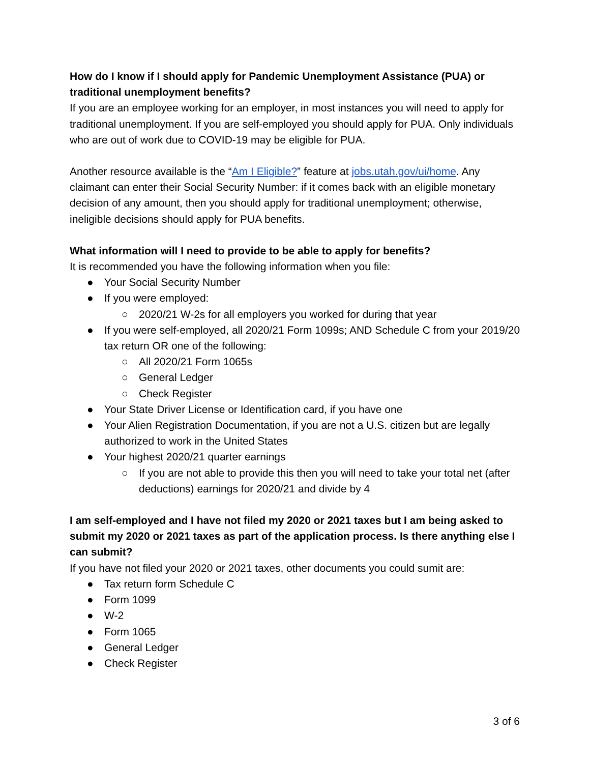How do I know if I should apply for Pandemic Unemployment Assistance (PUA) or traditional unemployment benefits?
If you are an employee working for an employer, in most instances you will need to apply for traditional unemployment. If you are self-employed you should apply for PUA. Only individuals who are out of work due to COVID-19 may be eligible for PUA.
Another resource available is the “Am I Eligible?” feature at jobs.utah.gov/ui/home. Any claimant can enter their Social Security Number: if it comes back with an eligible monetary decision of any amount, then you should apply for traditional unemployment; otherwise, ineligible decisions should apply for PUA benefits.
What information will I need to provide to be able to apply for benefits?
It is recommended you have the following information when you file:
● Your Social Security Number
● If you were employed:
○ 2020/21 W-2s for all employers you worked for during that year
● If you were self-employed, all 2020/21 Form 1099s; AND Schedule C from your 2019/20 tax return OR one of the following:
○ All 2020/21 Form 1065s
○ General Ledger
○ Check Register
● Your State Driver License or Identification card, if you have one
● Your Alien Registration Documentation, if you are not a U.S. citizen but are legally authorized to work in the United States
● Your highest 2020/21 quarter earnings
○ If you are not able to provide this then you will need to take your total net (after deductions) earnings for 2020/21 and divide by 4
I am self-employed and I have not filed my 2020 or 2021 taxes but I am being asked to submit my 2020 or 2021 taxes as part of the application process. Is there anything else I can submit?
If you have not filed your 2020 or 2021 taxes, other documents you could sumit are:
● Tax return form Schedule C
● Form 1099
● W-2
● Form 1065
● General Ledger
● Check Register
3 of 6